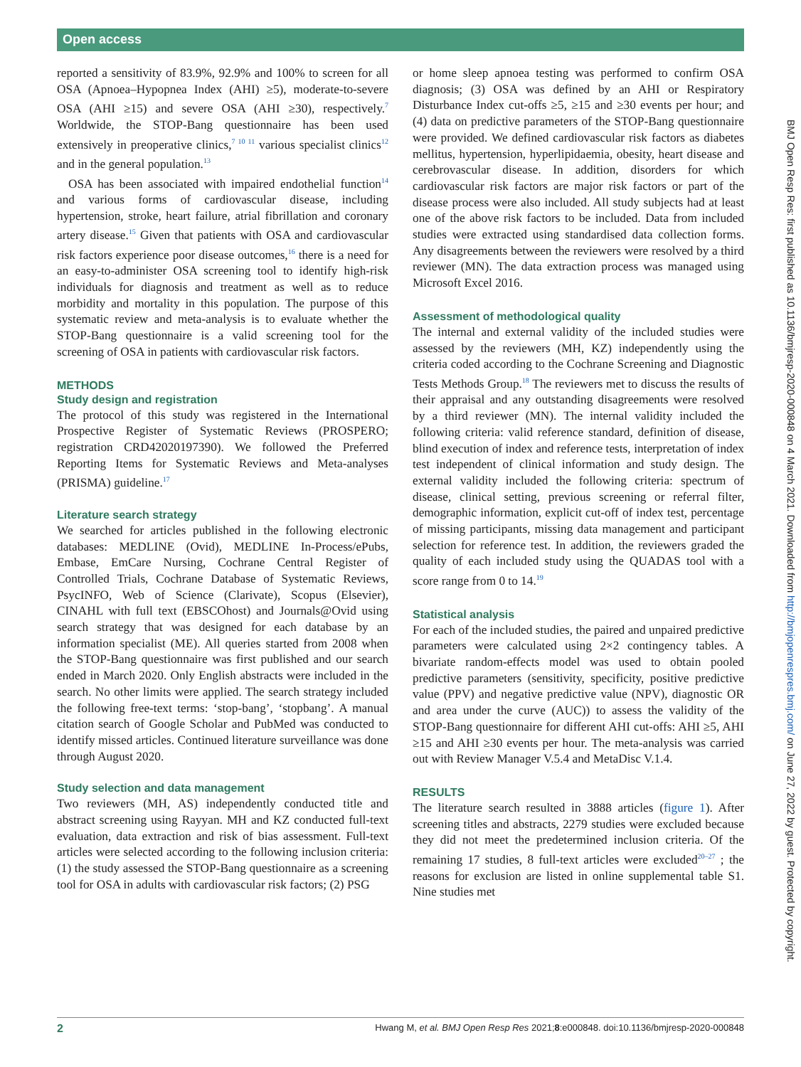Open access
reported a sensitivity of 83.9%, 92.9% and 100% to screen for all OSA (Apnoea–Hypopnea Index (AHI) ≥5), moderate-to-severe OSA (AHI ≥15) and severe OSA (AHI ≥30), respectively.<sup>7</sup> Worldwide, the STOP-Bang questionnaire has been used extensively in preoperative clinics,<sup>7 10 11</sup> various specialist clinics<sup>12</sup> and in the general population.<sup>13</sup>
OSA has been associated with impaired endothelial function<sup>14</sup> and various forms of cardiovascular disease, including hypertension, stroke, heart failure, atrial fibrillation and coronary artery disease.<sup>15</sup> Given that patients with OSA and cardiovascular risk factors experience poor disease outcomes,<sup>16</sup> there is a need for an easy-to-administer OSA screening tool to identify high-risk individuals for diagnosis and treatment as well as to reduce morbidity and mortality in this population. The purpose of this systematic review and meta-analysis is to evaluate whether the STOP-Bang questionnaire is a valid screening tool for the screening of OSA in patients with cardiovascular risk factors.
METHODS
Study design and registration
The protocol of this study was registered in the International Prospective Register of Systematic Reviews (PROSPERO; registration CRD42020197390). We followed the Preferred Reporting Items for Systematic Reviews and Meta-analyses (PRISMA) guideline.<sup>17</sup>
Literature search strategy
We searched for articles published in the following electronic databases: MEDLINE (Ovid), MEDLINE In-Process/ePubs, Embase, EmCare Nursing, Cochrane Central Register of Controlled Trials, Cochrane Database of Systematic Reviews, PsycINFO, Web of Science (Clarivate), Scopus (Elsevier), CINAHL with full text (EBSCOhost) and Journals@Ovid using search strategy that was designed for each database by an information specialist (ME). All queries started from 2008 when the STOP-Bang questionnaire was first published and our search ended in March 2020. Only English abstracts were included in the search. No other limits were applied. The search strategy included the following free-text terms: ‘stop-bang’, ‘stopbang’. A manual citation search of Google Scholar and PubMed was conducted to identify missed articles. Continued literature surveillance was done through August 2020.
Study selection and data management
Two reviewers (MH, AS) independently conducted title and abstract screening using Rayyan. MH and KZ conducted full-text evaluation, data extraction and risk of bias assessment. Full-text articles were selected according to the following inclusion criteria: (1) the study assessed the STOP-Bang questionnaire as a screening tool for OSA in adults with cardiovascular risk factors; (2) PSG
or home sleep apnoea testing was performed to confirm OSA diagnosis; (3) OSA was defined by an AHI or Respiratory Disturbance Index cut-offs ≥5, ≥15 and ≥30 events per hour; and (4) data on predictive parameters of the STOP-Bang questionnaire were provided. We defined cardiovascular risk factors as diabetes mellitus, hypertension, hyperlipidaemia, obesity, heart disease and cerebrovascular disease. In addition, disorders for which cardiovascular risk factors are major risk factors or part of the disease process were also included. All study subjects had at least one of the above risk factors to be included. Data from included studies were extracted using standardised data collection forms. Any disagreements between the reviewers were resolved by a third reviewer (MN). The data extraction process was managed using Microsoft Excel 2016.
Assessment of methodological quality
The internal and external validity of the included studies were assessed by the reviewers (MH, KZ) independently using the criteria coded according to the Cochrane Screening and Diagnostic Tests Methods Group.<sup>18</sup> The reviewers met to discuss the results of their appraisal and any outstanding disagreements were resolved by a third reviewer (MN). The internal validity included the following criteria: valid reference standard, definition of disease, blind execution of index and reference tests, interpretation of index test independent of clinical information and study design. The external validity included the following criteria: spectrum of disease, clinical setting, previous screening or referral filter, demographic information, explicit cut-off of index test, percentage of missing participants, missing data management and participant selection for reference test. In addition, the reviewers graded the quality of each included study using the QUADAS tool with a score range from 0 to 14.<sup>19</sup>
Statistical analysis
For each of the included studies, the paired and unpaired predictive parameters were calculated using 2×2 contingency tables. A bivariate random-effects model was used to obtain pooled predictive parameters (sensitivity, specificity, positive predictive value (PPV) and negative predictive value (NPV), diagnostic OR and area under the curve (AUC)) to assess the validity of the STOP-Bang questionnaire for different AHI cut-offs: AHI ≥5, AHI ≥15 and AHI ≥30 events per hour. The meta-analysis was carried out with Review Manager V.5.4 and MetaDisc V.1.4.
RESULTS
The literature search resulted in 3888 articles (figure 1). After screening titles and abstracts, 2279 studies were excluded because they did not meet the predetermined inclusion criteria. Of the remaining 17 studies, 8 full-text articles were excluded<sup>20–27</sup> ; the reasons for exclusion are listed in online supplemental table S1. Nine studies met
2 Hwang M, et al. BMJ Open Resp Res 2021;8:e000848. doi:10.1136/bmjresp-2020-000848
BMJ Open Resp Res: first published as 10.1136/bmjresp-2020-000848 on 4 March 2021. Downloaded from http://bmjopenrespres.bmj.com/ on June 27, 2022 by guest. Protected by copyright.